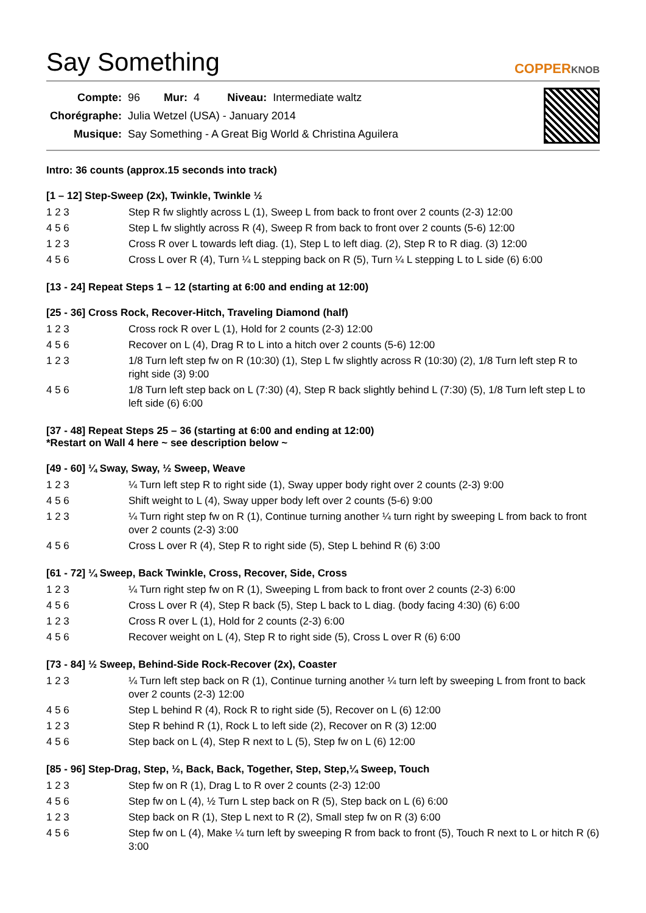Say Something COPPERKNOB
| Compte: | 96 | Mur: | 4 | Niveau: | Intermediate waltz |
| Chorégraphe: | Julia Wetzel (USA) - January 2014 | | | | |
| Musique: | Say Something - A Great Big World & Christina Aguilera | | | | |
Intro: 36 counts (approx.15 seconds into track)
[1 – 12] Step-Sweep (2x), Twinkle, Twinkle ½
| 1 2 3 | Step R fw slightly across L (1), Sweep L from back to front over 2 counts (2-3) 12:00 |
| 4 5 6 | Step L fw slightly across R (4), Sweep R from back to front over 2 counts (5-6) 12:00 |
| 1 2 3 | Cross R over L towards left diag. (1), Step L to left diag. (2), Step R to R diag. (3) 12:00 |
| 4 5 6 | Cross L over R (4), Turn ¼ L stepping back on R (5), Turn ¼ L stepping L to L side (6) 6:00 |
[13 - 24] Repeat Steps 1 – 12 (starting at 6:00 and ending at 12:00)
[25 - 36] Cross Rock, Recover-Hitch, Traveling Diamond (half)
| 1 2 3 | Cross rock R over L (1), Hold for 2 counts (2-3) 12:00 |
| 4 5 6 | Recover on L (4), Drag R to L into a hitch over 2 counts (5-6) 12:00 |
| 1 2 3 | 1/8 Turn left step fw on R (10:30) (1), Step L fw slightly across R (10:30) (2), 1/8 Turn left step R to right side (3) 9:00 |
| 4 5 6 | 1/8 Turn left step back on L (7:30) (4), Step R back slightly behind L (7:30) (5), 1/8 Turn left step L to left side (6) 6:00 |
[37 - 48] Repeat Steps 25 – 36 (starting at 6:00 and ending at 12:00)
*Restart on Wall 4 here ~ see description below ~
[49 - 60] ¼ Sway, Sway, ½ Sweep, Weave
| 1 2 3 | ¼ Turn left step R to right side (1), Sway upper body right over 2 counts (2-3) 9:00 |
| 4 5 6 | Shift weight to L (4), Sway upper body left over 2 counts (5-6) 9:00 |
| 1 2 3 | ¼ Turn right step fw on R (1), Continue turning another ¼ turn right by sweeping L from back to front over 2 counts (2-3) 3:00 |
| 4 5 6 | Cross L over R (4), Step R to right side (5), Step L behind R (6) 3:00 |
[61 - 72] ¼ Sweep, Back Twinkle, Cross, Recover, Side, Cross
| 1 2 3 | ¼ Turn right step fw on R (1), Sweeping L from back to front over 2 counts (2-3) 6:00 |
| 4 5 6 | Cross L over R (4), Step R back (5), Step L back to L diag. (body facing 4:30) (6) 6:00 |
| 1 2 3 | Cross R over L (1), Hold for 2 counts (2-3) 6:00 |
| 4 5 6 | Recover weight on L (4), Step R to right side (5), Cross L over R (6) 6:00 |
[73 - 84] ½ Sweep, Behind-Side Rock-Recover (2x), Coaster
| 1 2 3 | ¼ Turn left step back on R (1), Continue turning another ¼ turn left by sweeping L from front to back over 2 counts (2-3) 12:00 |
| 4 5 6 | Step L behind R (4), Rock R to right side (5), Recover on L (6) 12:00 |
| 1 2 3 | Step R behind R (1), Rock L to left side (2), Recover on R (3) 12:00 |
| 4 5 6 | Step back on L (4), Step R next to L (5), Step fw on L (6) 12:00 |
[85 - 96] Step-Drag, Step, ½, Back, Back, Together, Step, Step,¼ Sweep, Touch
| 1 2 3 | Step fw on R (1), Drag L to R over 2 counts (2-3) 12:00 |
| 4 5 6 | Step fw on L (4), ½ Turn L step back on R (5), Step back on L (6) 6:00 |
| 1 2 3 | Step back on R (1), Step L next to R (2), Small step fw on R (3) 6:00 |
| 4 5 6 | Step fw on L (4), Make ¼ turn left by sweeping R from back to front (5), Touch R next to L or hitch R (6) 3:00 |